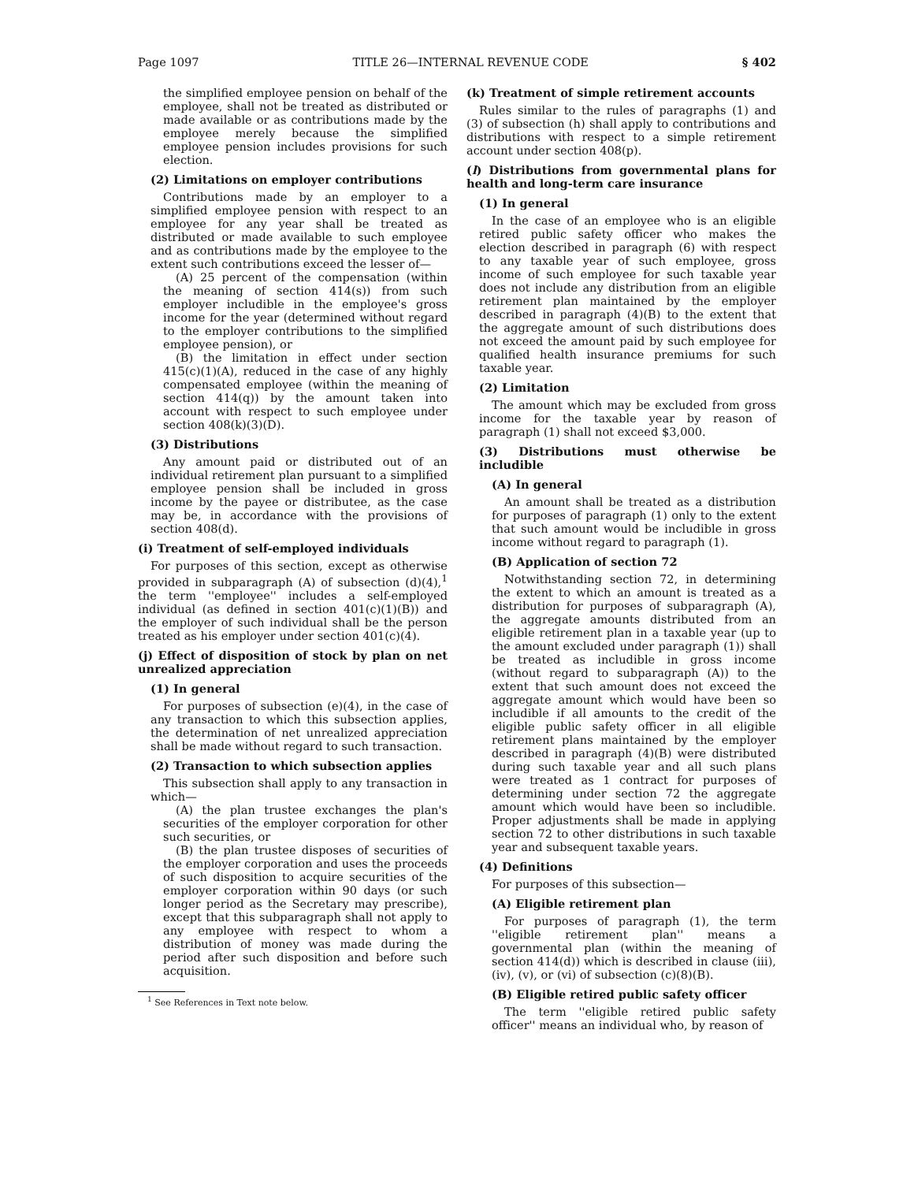Page 1097 TITLE 26—INTERNAL REVENUE CODE § 402
the simplified employee pension on behalf of the employee, shall not be treated as distributed or made available or as contributions made by the employee merely because the simplified employee pension includes provisions for such election.
(2) Limitations on employer contributions
Contributions made by an employer to a simplified employee pension with respect to an employee for any year shall be treated as distributed or made available to such employee and as contributions made by the employee to the extent such contributions exceed the lesser of—
(A) 25 percent of the compensation (within the meaning of section 414(s)) from such employer includible in the employee's gross income for the year (determined without regard to the employer contributions to the simplified employee pension), or
(B) the limitation in effect under section 415(c)(1)(A), reduced in the case of any highly compensated employee (within the meaning of section 414(q)) by the amount taken into account with respect to such employee under section 408(k)(3)(D).
(3) Distributions
Any amount paid or distributed out of an individual retirement plan pursuant to a simplified employee pension shall be included in gross income by the payee or distributee, as the case may be, in accordance with the provisions of section 408(d).
(i) Treatment of self-employed individuals
For purposes of this section, except as otherwise provided in subparagraph (A) of subsection (d)(4),<sup>1</sup> the term ''employee'' includes a self-employed individual (as defined in section 401(c)(1)(B)) and the employer of such individual shall be the person treated as his employer under section 401(c)(4).
(j) Effect of disposition of stock by plan on net unrealized appreciation
(1) In general
For purposes of subsection (e)(4), in the case of any transaction to which this subsection applies, the determination of net unrealized appreciation shall be made without regard to such transaction.
(2) Transaction to which subsection applies
This subsection shall apply to any transaction in which—
(A) the plan trustee exchanges the plan's securities of the employer corporation for other such securities, or
(B) the plan trustee disposes of securities of the employer corporation and uses the proceeds of such disposition to acquire securities of the employer corporation within 90 days (or such longer period as the Secretary may prescribe), except that this subparagraph shall not apply to any employee with respect to whom a distribution of money was made during the period after such disposition and before such acquisition.
<sup>1</sup> See References in Text note below.
(k) Treatment of simple retirement accounts
Rules similar to the rules of paragraphs (1) and (3) of subsection (h) shall apply to contributions and distributions with respect to a simple retirement account under section 408(p).
(l) Distributions from governmental plans for health and long-term care insurance
(1) In general
In the case of an employee who is an eligible retired public safety officer who makes the election described in paragraph (6) with respect to any taxable year of such employee, gross income of such employee for such taxable year does not include any distribution from an eligible retirement plan maintained by the employer described in paragraph (4)(B) to the extent that the aggregate amount of such distributions does not exceed the amount paid by such employee for qualified health insurance premiums for such taxable year.
(2) Limitation
The amount which may be excluded from gross income for the taxable year by reason of paragraph (1) shall not exceed $3,000.
(3) Distributions must otherwise be includible
(A) In general
An amount shall be treated as a distribution for purposes of paragraph (1) only to the extent that such amount would be includible in gross income without regard to paragraph (1).
(B) Application of section 72
Notwithstanding section 72, in determining the extent to which an amount is treated as a distribution for purposes of subparagraph (A), the aggregate amounts distributed from an eligible retirement plan in a taxable year (up to the amount excluded under paragraph (1)) shall be treated as includible in gross income (without regard to subparagraph (A)) to the extent that such amount does not exceed the aggregate amount which would have been so includible if all amounts to the credit of the eligible public safety officer in all eligible retirement plans maintained by the employer described in paragraph (4)(B) were distributed during such taxable year and all such plans were treated as 1 contract for purposes of determining under section 72 the aggregate amount which would have been so includible. Proper adjustments shall be made in applying section 72 to other distributions in such taxable year and subsequent taxable years.
(4) Definitions
For purposes of this subsection—
(A) Eligible retirement plan
For purposes of paragraph (1), the term ''eligible retirement plan'' means a governmental plan (within the meaning of section 414(d)) which is described in clause (iii), (iv), (v), or (vi) of subsection (c)(8)(B).
(B) Eligible retired public safety officer
The term ''eligible retired public safety officer'' means an individual who, by reason of